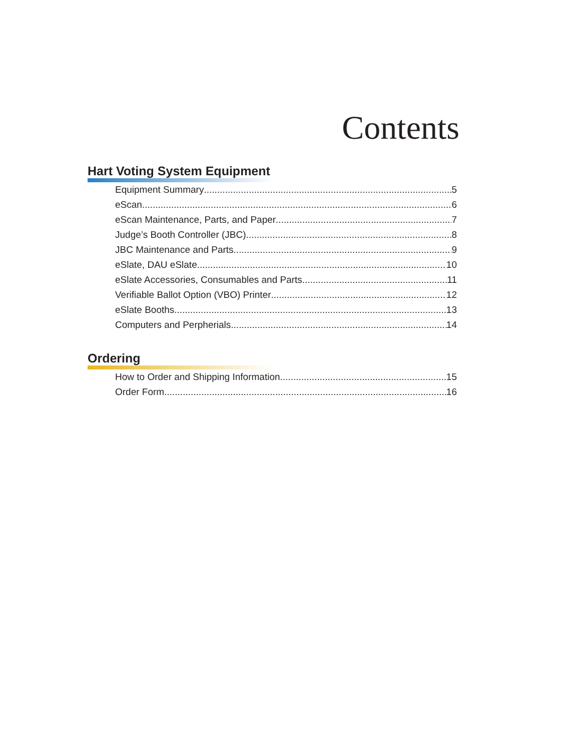Contents
Hart Voting System Equipment
Equipment Summary 5
eScan 6
eScan Maintenance, Parts, and Paper 7
Judge’s Booth Controller (JBC) 8
JBC Maintenance and Parts 9
eSlate, DAU eSlate 10
eSlate Accessories, Consumables and Parts 11
Verifiable Ballot Option (VBO) Printer 12
eSlate Booths 13
Computers and Perpherials 14
Ordering
How to Order and Shipping Information 15
Order Form 16